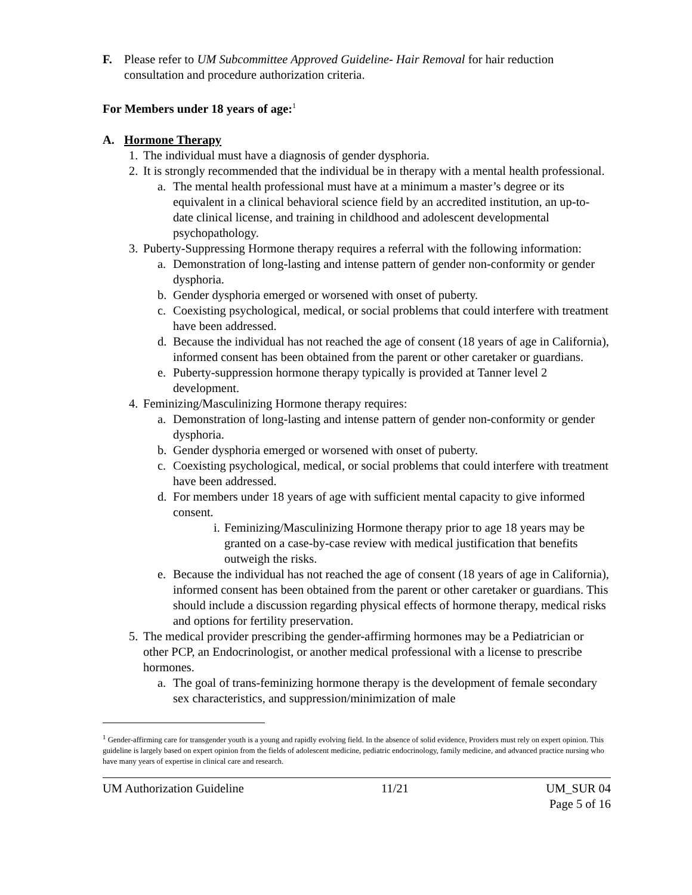F. Please refer to UM Subcommittee Approved Guideline- Hair Removal for hair reduction consultation and procedure authorization criteria.
For Members under 18 years of age:<sup>1</sup>
A. Hormone Therapy
1.
The individual must have a diagnosis of gender dysphoria.
2.
It is strongly recommended that the individual be in therapy with a mental health professional.
a. The mental health professional must have at a minimum a master’s degree or its equivalent in a clinical behavioral science field by an accredited institution, an up-to- date clinical license, and training in childhood and adolescent developmental psychopathology.
3.
Puberty-Suppressing Hormone therapy requires a referral with the following information:
a. Demonstration of long-lasting and intense pattern of gender non-conformity or gender dysphoria.
b. Gender dysphoria emerged or worsened with onset of puberty.
c. Coexisting psychological, medical, or social problems that could interfere with treatment have been addressed.
d. Because the individual has not reached the age of consent (18 years of age in California), informed consent has been obtained from the parent or other caretaker or guardians.
e. Puberty-suppression hormone therapy typically is provided at Tanner level 2 development.
4.
Feminizing/Masculinizing Hormone therapy requires:
a. Demonstration of long-lasting and intense pattern of gender non-conformity or gender dysphoria.
b. Gender dysphoria emerged or worsened with onset of puberty.
c. Coexisting psychological, medical, or social problems that could interfere with treatment have been addressed.
d. For members under 18 years of age with sufficient mental capacity to give informed consent.
i.
Feminizing/Masculinizing Hormone therapy prior to age 18 years may be granted on a case-by-case review with medical justification that benefits outweigh the risks.
e. Because the individual has not reached the age of consent (18 years of age in California), informed consent has been obtained from the parent or other caretaker or guardians. This should include a discussion regarding physical effects of hormone therapy, medical risks and options for fertility preservation.
5.
The medical provider prescribing the gender-affirming hormones may be a Pediatrician or other PCP, an Endocrinologist, or another medical professional with a license to prescribe hormones.
a. The goal of trans-feminizing hormone therapy is the development of female secondary sex characteristics, and suppression/minimization of male
<sup>1</sup> Gender-affirming care for transgender youth is a young and rapidly evolving field. In the absence of solid evidence, Providers must rely on expert opinion. This guideline is largely based on expert opinion from the fields of adolescent medicine, pediatric endocrinology, family medicine, and advanced practice nursing who have many years of expertise in clinical care and research.
UM Authorization Guideline 11/21 UM_SUR 04
Page 5 of 16